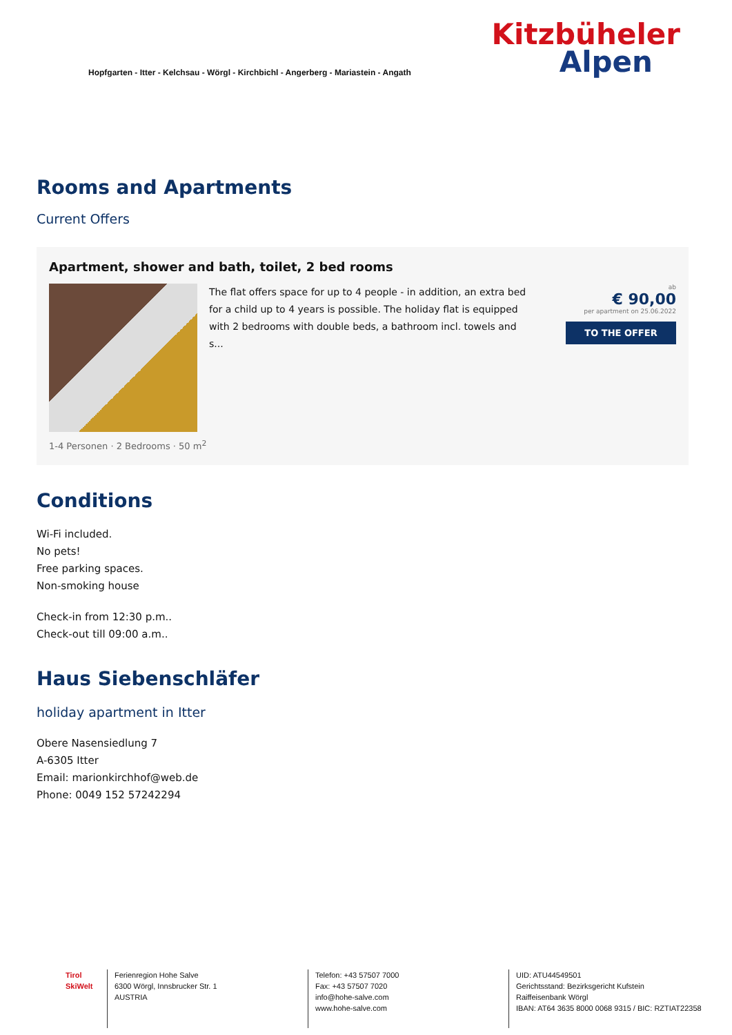Hopfgarten - Itter - Kelchsau - Wörgl - Kirchbichl - Angerberg - Mariastein - Angath
Kitzbüheler
Alpen
Rooms and Apartments
Current Offers
Apartment, shower and bath, toilet, 2 bed rooms
The flat offers space for up to 4 people - in addition, an extra bed for a child up to 4 years is possible. The holiday flat is equipped with 2 bedrooms with double beds, a bathroom incl. towels and s...
ab
€ 90,00
per apartment on 25.06.2022
TO THE OFFER
1-4 Personen · 2 Bedrooms · 50 m<sup>2</sup>
Conditions
Wi-Fi included.
No pets!
Free parking spaces.
Non-smoking house
Check-in from 12:30 p.m..
Check-out till 09:00 a.m..
Haus Siebenschläfer
holiday apartment in Itter
Obere Nasensiedlung 7
A-6305 Itter
Email: marionkirchhof@web.de
Phone: 0049 152 57242294
Tirol SkiWelt
Ferienregion Hohe Salve
6300 Wörgl, Innsbrucker Str. 1
AUSTRIA
Telefon: +43 57507 7000
Fax: +43 57507 7020
info@hohe-salve.com
www.hohe-salve.com
UID: ATU44549501
Gerichtsstand: Bezirksgericht Kufstein
Raiffeisenbank Wörgl
IBAN: AT64 3635 8000 0068 9315 / BIC: RZTIAT22358